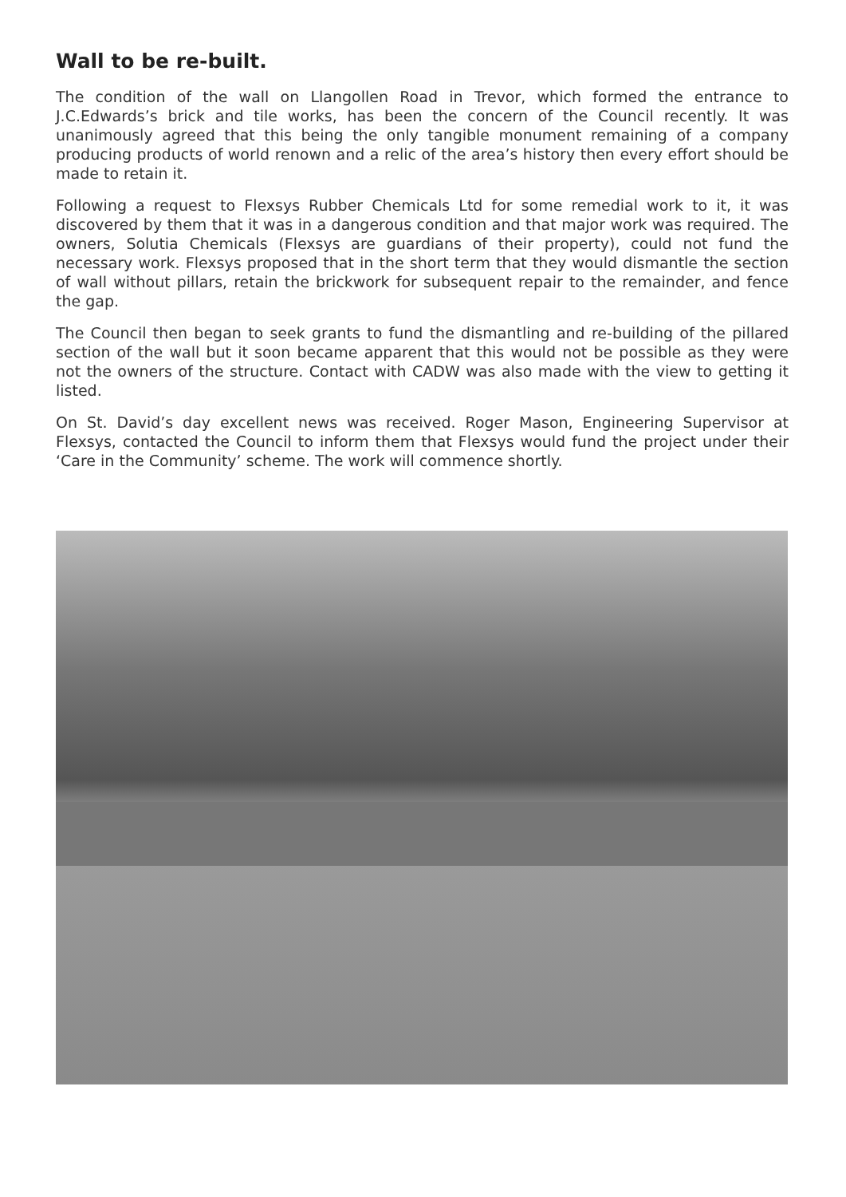Wall to be re-built.
The condition of the wall on Llangollen Road in Trevor, which formed the entrance to J.C.Edwards’s brick and tile works, has been the concern of the Council recently. It was unanimously agreed that this being the only tangible monument remaining of a company producing products of world renown and a relic of the area’s history then every effort should be made to retain it.
Following a request to Flexsys Rubber Chemicals Ltd for some remedial work to it, it was discovered by them that it was in a dangerous condition and that major work was required. The owners, Solutia Chemicals (Flexsys are guardians of their property), could not fund the necessary work. Flexsys proposed that in the short term that they would dismantle the section of wall without pillars, retain the brickwork for subsequent repair to the remainder, and fence the gap.
The Council then began to seek grants to fund the dismantling and re-building of the pillared section of the wall but it soon became apparent that this would not be possible as they were not the owners of the structure. Contact with CADW was also made with the view to getting it listed.
On St. David’s day excellent news was received. Roger Mason, Engineering Supervisor at Flexsys, contacted the Council to inform them that Flexsys would fund the project under their ‘Care in the Community’ scheme. The work will commence shortly.